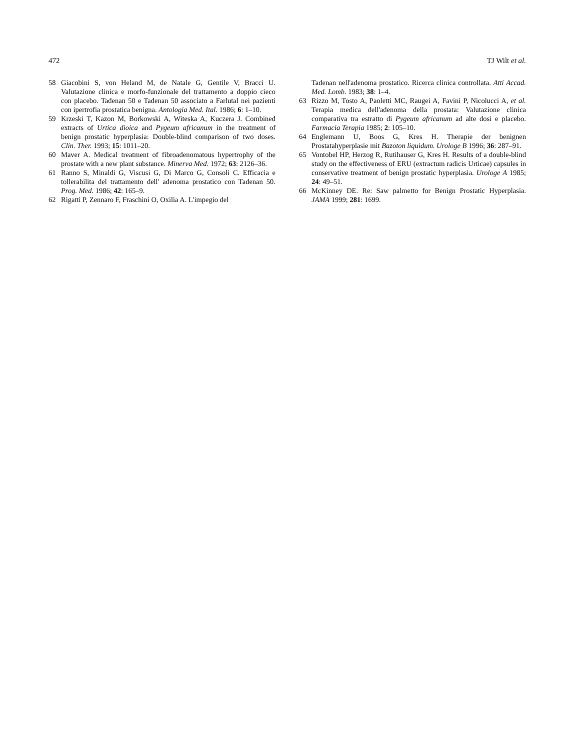472 TJ Wilt et al.
58 Giacobini S, von Heland M, de Natale G, Gentile V, Bracci U. Valutazione clinica e morfo-funzionale del trattamento a doppio cieco con placebo. Tadenan 50 e Tadenan 50 associato a Farlutal nei pazienti con ipertrofia prostatica benigna. Antologia Med. Ital. 1986; 6: 1–10.
59 Krzeski T, Kazon M, Borkowski A, Witeska A, Kuczera J. Combined extracts of Urtica dioica and Pygeum africanum in the treatment of benign prostatic hyperplasia: Double-blind comparison of two doses. Clin. Ther. 1993; 15: 1011–20.
60 Maver A. Medical treatment of fibroadenomatous hypertrophy of the prostate with a new plant substance. Minerva Med. 1972; 63: 2126–36.
61 Ranno S, Minaldi G, Viscusi G, Di Marco G, Consoli C. Efficacia e tollerabilita del trattamento dell' adenoma prostatico con Tadenan 50. Prog. Med. 1986; 42: 165–9.
62 Rigatti P, Zennaro F, Fraschini O, Oxilia A. L'impegio del
Tadenan nell'adenoma prostatico. Ricerca clinica controllata. Atti Accad. Med. Lomb. 1983; 38: 1–4.
63 Rizzo M, Tosto A, Paoletti MC, Raugei A, Favini P, Nicolucci A, et al. Terapia medica dell'adenoma della prostata: Valutazione clinica comparativa tra estratto di Pygeum africanum ad alte dosi e placebo. Farmacia Terapia 1985; 2: 105–10.
64 Englemann U, Boos G, Kres H. Therapie der benignen Prostatahyperplasie mit Bazoton liquidum. Urologe B 1996; 36: 287–91.
65 Vontobel HP, Herzog R, Rutihauser G, Kres H. Results of a double-blind study on the effectiveness of ERU (extractum radicis Urticae) capsules in conservative treatment of benign prostatic hyperplasia. Urologe A 1985; 24: 49–51.
66 McKinney DE. Re: Saw palmetto for Benign Prostatic Hyperplasia. JAMA 1999; 281: 1699.